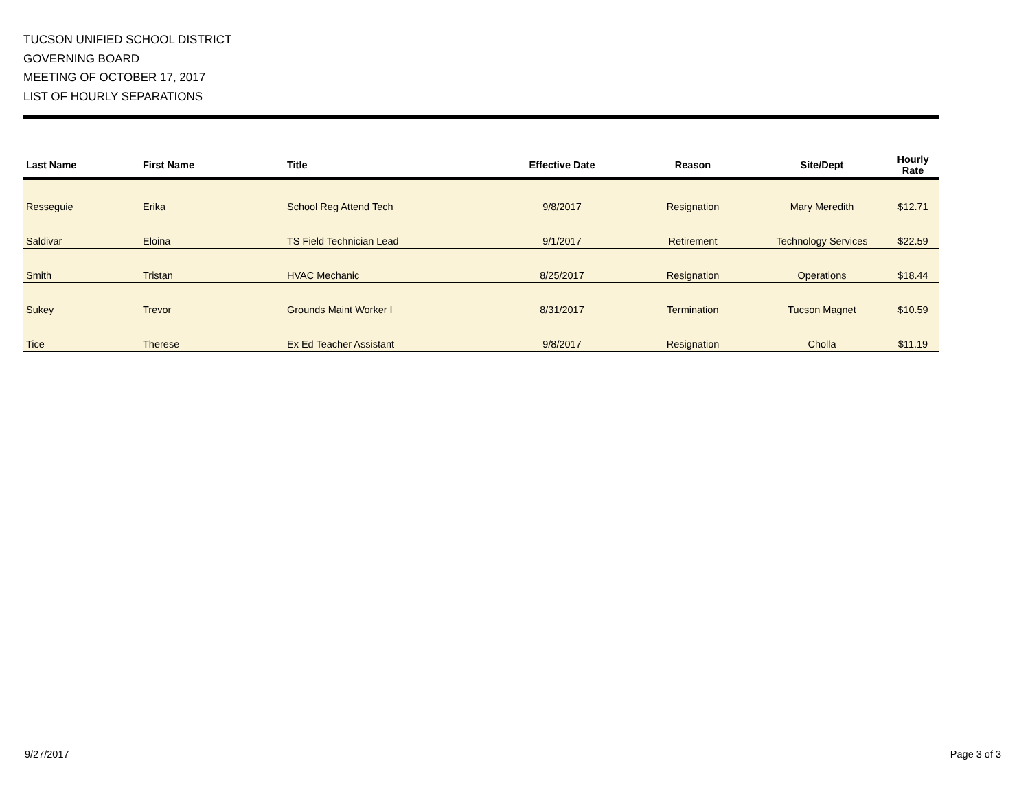TUCSON UNIFIED SCHOOL DISTRICT
GOVERNING BOARD
MEETING OF OCTOBER 17, 2017
LIST OF HOURLY SEPARATIONS
| Last Name | First Name | Title | Effective Date | Reason | Site/Dept | Hourly Rate |
| --- | --- | --- | --- | --- | --- | --- |
| Resseguie | Erika | School Reg Attend Tech | 9/8/2017 | Resignation | Mary Meredith | $12.71 |
| Saldivar | Eloina | TS Field Technician Lead | 9/1/2017 | Retirement | Technology Services | $22.59 |
| Smith | Tristan | HVAC Mechanic | 8/25/2017 | Resignation | Operations | $18.44 |
| Sukey | Trevor | Grounds Maint Worker I | 8/31/2017 | Termination | Tucson Magnet | $10.59 |
| Tice | Therese | Ex Ed Teacher Assistant | 9/8/2017 | Resignation | Cholla | $11.19 |
9/27/2017 Page 3 of 3